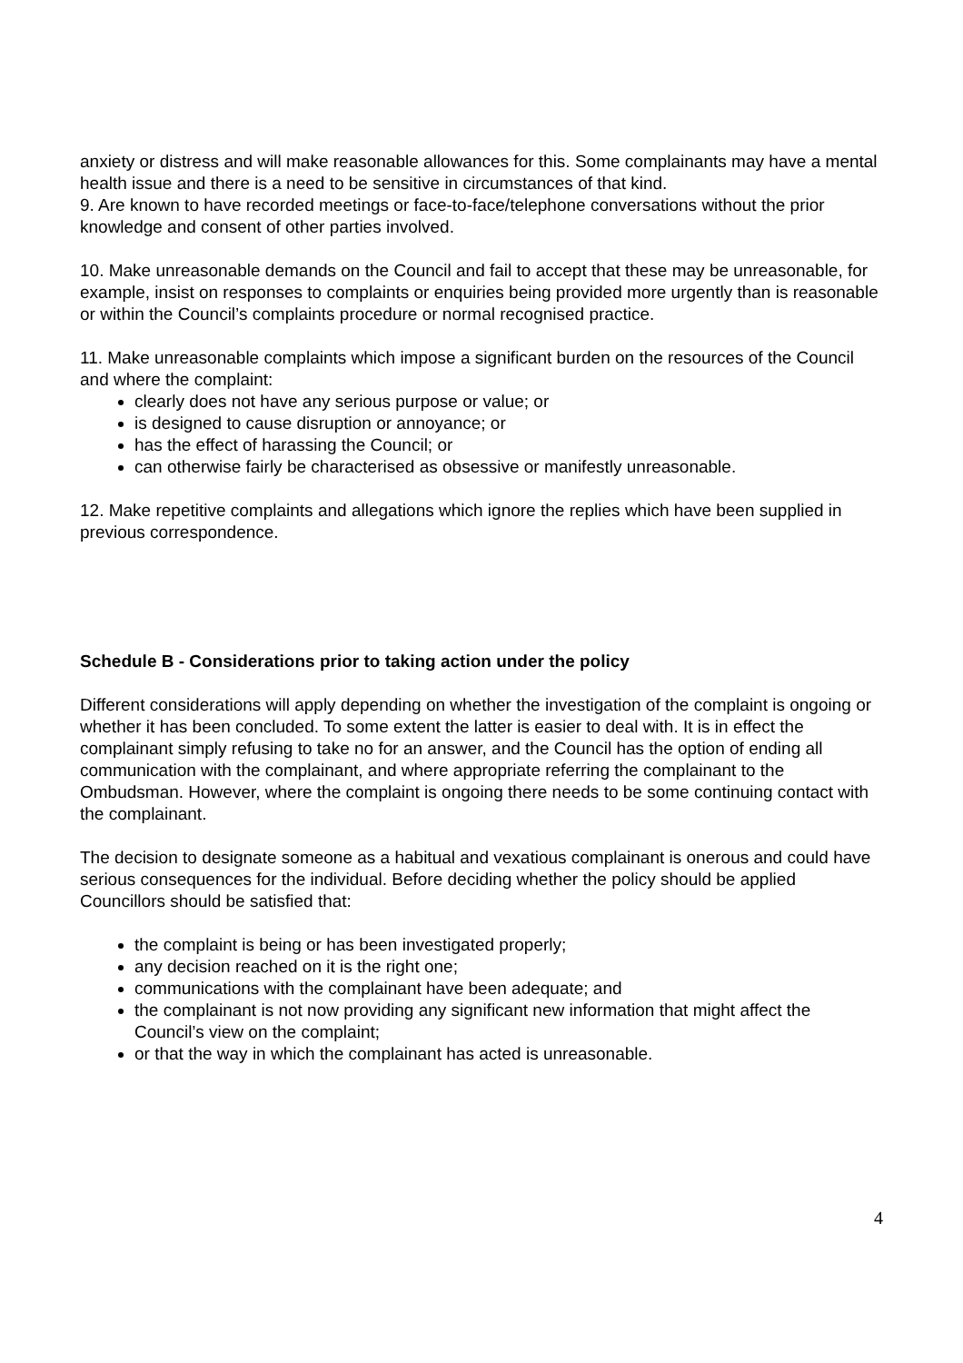anxiety or distress and will make reasonable allowances for this. Some complainants may have a mental health issue and there is a need to be sensitive in circumstances of that kind.
9. Are known to have recorded meetings or face-to-face/telephone conversations without the prior knowledge and consent of other parties involved.
10. Make unreasonable demands on the Council and fail to accept that these may be unreasonable, for example, insist on responses to complaints or enquiries being provided more urgently than is reasonable or within the Council’s complaints procedure or normal recognised practice.
11. Make unreasonable complaints which impose a significant burden on the resources of the Council and where the complaint:
clearly does not have any serious purpose or value; or
is designed to cause disruption or annoyance; or
has the effect of harassing the Council; or
can otherwise fairly be characterised as obsessive or manifestly unreasonable.
12. Make repetitive complaints and allegations which ignore the replies which have been supplied in previous correspondence.
Schedule B - Considerations prior to taking action under the policy
Different considerations will apply depending on whether the investigation of the complaint is ongoing or whether it has been concluded. To some extent the latter is easier to deal with. It is in effect the complainant simply refusing to take no for an answer, and the Council has the option of ending all communication with the complainant, and where appropriate referring the complainant to the Ombudsman. However, where the complaint is ongoing there needs to be some continuing contact with the complainant.
The decision to designate someone as a habitual and vexatious complainant is onerous and could have serious consequences for the individual. Before deciding whether the policy should be applied Councillors should be satisfied that:
the complaint is being or has been investigated properly;
any decision reached on it is the right one;
communications with the complainant have been adequate; and
the complainant is not now providing any significant new information that might affect the Council’s view on the complaint;
or that the way in which the complainant has acted is unreasonable.
4